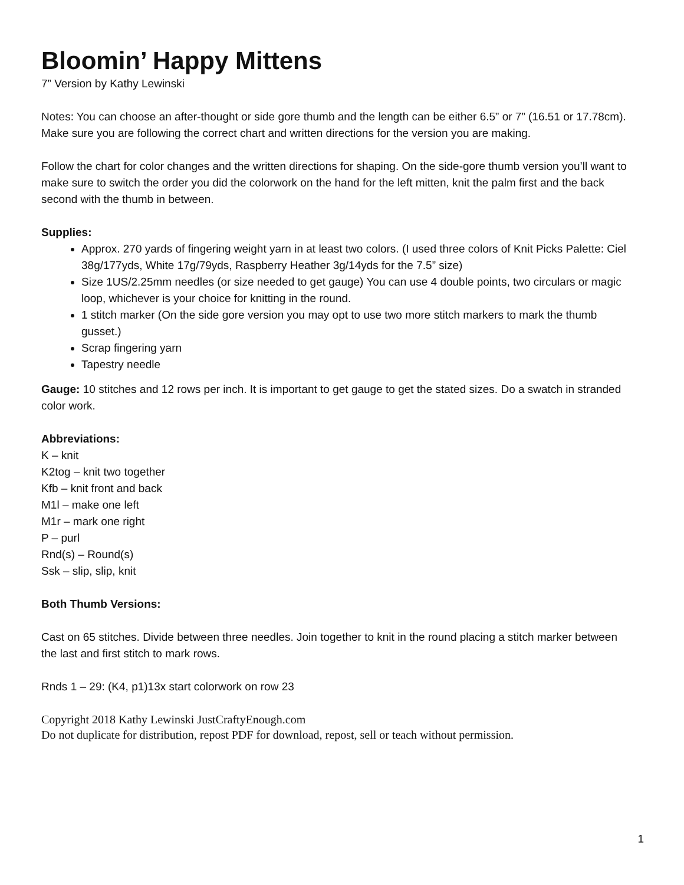Bloomin’ Happy Mittens
7” Version by Kathy Lewinski
Notes: You can choose an after-thought or side gore thumb and the length can be either 6.5” or 7” (16.51 or 17.78cm). Make sure you are following the correct chart and written directions for the version you are making.
Follow the chart for color changes and the written directions for shaping. On the side-gore thumb version you’ll want to make sure to switch the order you did the colorwork on the hand for the left mitten, knit the palm first and the back second with the thumb in between.
Supplies:
Approx. 270 yards of fingering weight yarn in at least two colors. (I used three colors of Knit Picks Palette: Ciel 38g/177yds, White 17g/79yds, Raspberry Heather 3g/14yds for the 7.5” size)
Size 1US/2.25mm needles (or size needed to get gauge) You can use 4 double points, two circulars or magic loop, whichever is your choice for knitting in the round.
1 stitch marker (On the side gore version you may opt to use two more stitch markers to mark the thumb gusset.)
Scrap fingering yarn
Tapestry needle
Gauge: 10 stitches and 12 rows per inch. It is important to get gauge to get the stated sizes. Do a swatch in stranded color work.
Abbreviations:
K – knit
K2tog – knit two together
Kfb – knit front and back
M1l – make one left
M1r – mark one right
P – purl
Rnd(s) – Round(s)
Ssk – slip, slip, knit
Both Thumb Versions:
Cast on 65 stitches. Divide between three needles. Join together to knit in the round placing a stitch marker between the last and first stitch to mark rows.
Rnds 1 – 29: (K4, p1)13x start colorwork on row 23
Copyright 2018 Kathy Lewinski JustCraftyEnough.com
Do not duplicate for distribution, repost PDF for download, repost, sell or teach without permission.
1